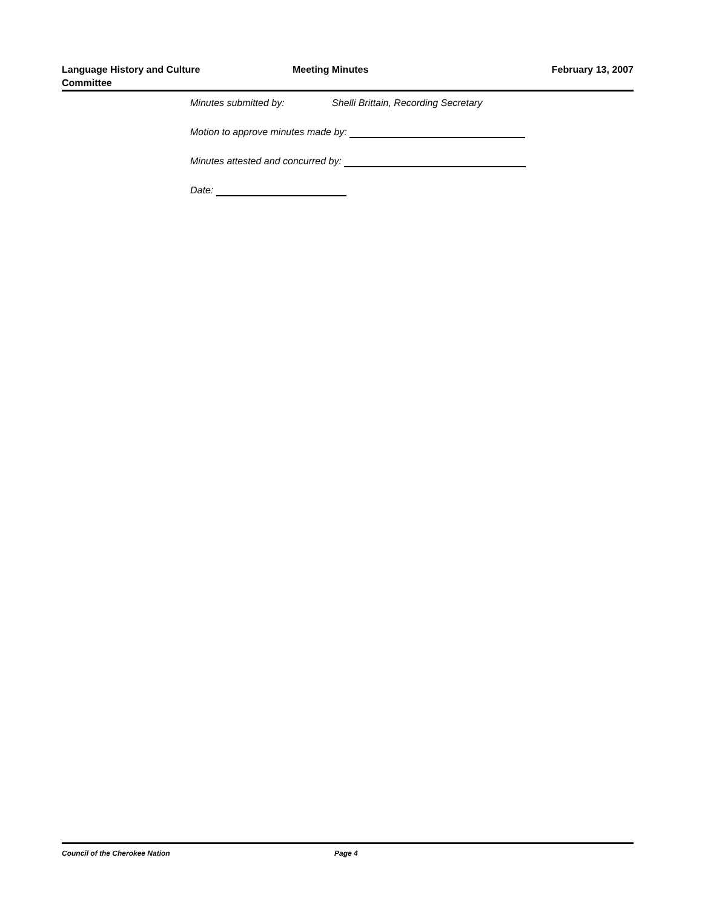Language History and Culture
Committee
Meeting Minutes February 13, 2007
Minutes submitted by: Shelli Brittain, Recording Secretary
Motion to approve minutes made by:
Minutes attested and concurred by:
Date:
Council of the Cherokee Nation Page 4